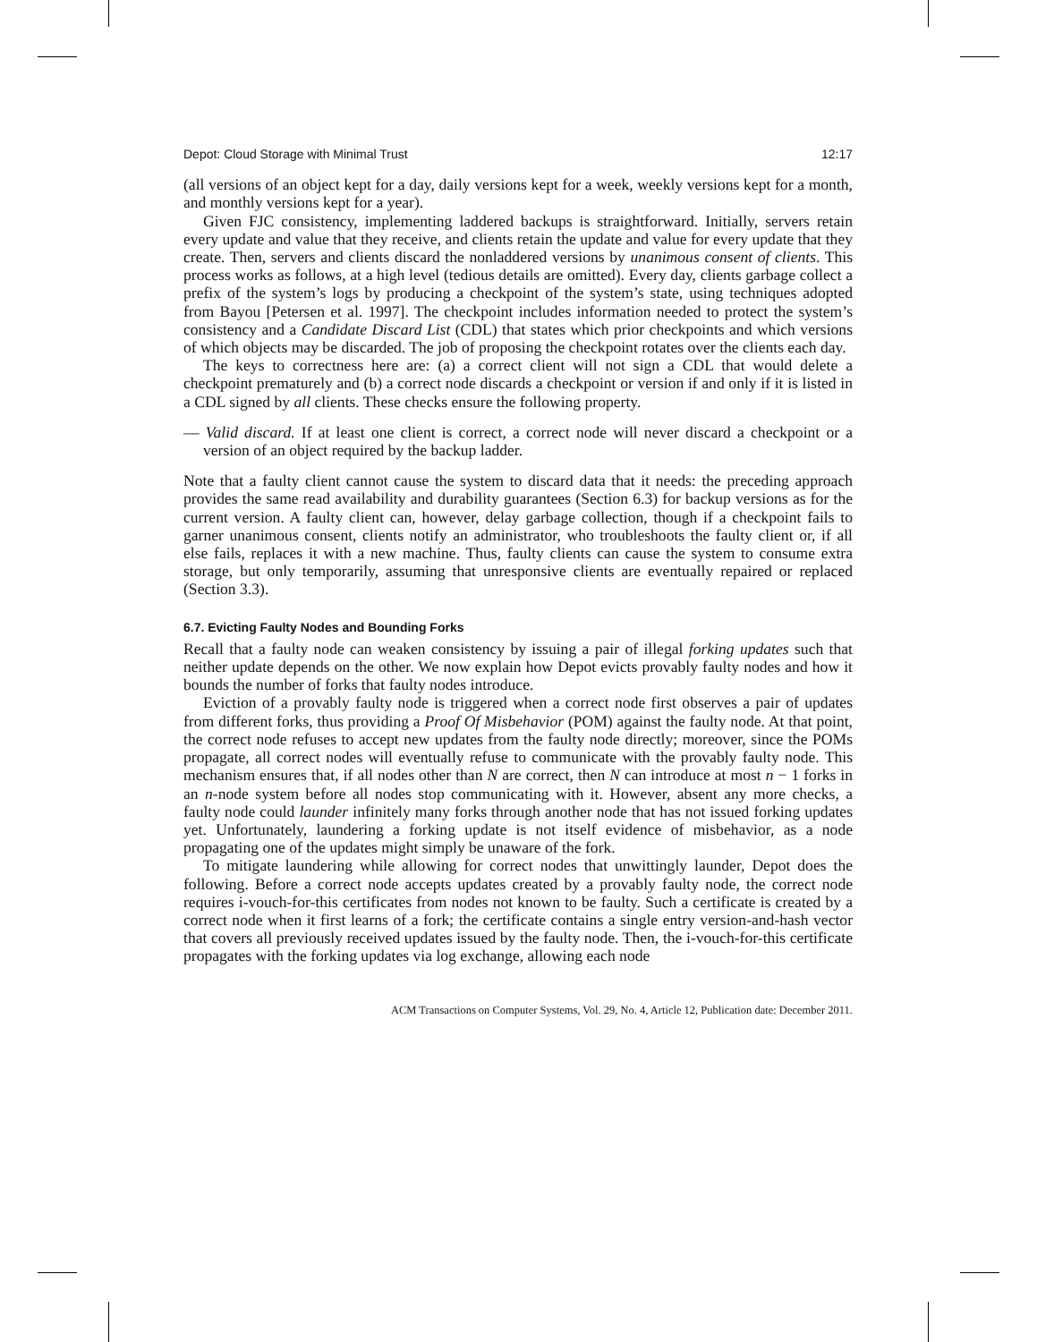Depot: Cloud Storage with Minimal Trust 12:17
(all versions of an object kept for a day, daily versions kept for a week, weekly versions kept for a month, and monthly versions kept for a year).
Given FJC consistency, implementing laddered backups is straightforward. Initially, servers retain every update and value that they receive, and clients retain the update and value for every update that they create. Then, servers and clients discard the nonladdered versions by unanimous consent of clients. This process works as follows, at a high level (tedious details are omitted). Every day, clients garbage collect a prefix of the system’s logs by producing a checkpoint of the system’s state, using techniques adopted from Bayou [Petersen et al. 1997]. The checkpoint includes information needed to protect the system’s consistency and a Candidate Discard List (CDL) that states which prior checkpoints and which versions of which objects may be discarded. The job of proposing the checkpoint rotates over the clients each day.
The keys to correctness here are: (a) a correct client will not sign a CDL that would delete a checkpoint prematurely and (b) a correct node discards a checkpoint or version if and only if it is listed in a CDL signed by all clients. These checks ensure the following property.
— Valid discard. If at least one client is correct, a correct node will never discard a checkpoint or a version of an object required by the backup ladder.
Note that a faulty client cannot cause the system to discard data that it needs: the preceding approach provides the same read availability and durability guarantees (Section 6.3) for backup versions as for the current version. A faulty client can, however, delay garbage collection, though if a checkpoint fails to garner unanimous consent, clients notify an administrator, who troubleshoots the faulty client or, if all else fails, replaces it with a new machine. Thus, faulty clients can cause the system to consume extra storage, but only temporarily, assuming that unresponsive clients are eventually repaired or replaced (Section 3.3).
6.7. Evicting Faulty Nodes and Bounding Forks
Recall that a faulty node can weaken consistency by issuing a pair of illegal forking updates such that neither update depends on the other. We now explain how Depot evicts provably faulty nodes and how it bounds the number of forks that faulty nodes introduce.
Eviction of a provably faulty node is triggered when a correct node first observes a pair of updates from different forks, thus providing a Proof Of Misbehavior (POM) against the faulty node. At that point, the correct node refuses to accept new updates from the faulty node directly; moreover, since the POMs propagate, all correct nodes will eventually refuse to communicate with the provably faulty node. This mechanism ensures that, if all nodes other than N are correct, then N can introduce at most n − 1 forks in an n-node system before all nodes stop communicating with it. However, absent any more checks, a faulty node could launder infinitely many forks through another node that has not issued forking updates yet. Unfortunately, laundering a forking update is not itself evidence of misbehavior, as a node propagating one of the updates might simply be unaware of the fork.
To mitigate laundering while allowing for correct nodes that unwittingly launder, Depot does the following. Before a correct node accepts updates created by a provably faulty node, the correct node requires i-vouch-for-this certificates from nodes not known to be faulty. Such a certificate is created by a correct node when it first learns of a fork; the certificate contains a single entry version-and-hash vector that covers all previously received updates issued by the faulty node. Then, the i-vouch-for-this certificate propagates with the forking updates via log exchange, allowing each node
ACM Transactions on Computer Systems, Vol. 29, No. 4, Article 12, Publication date: December 2011.